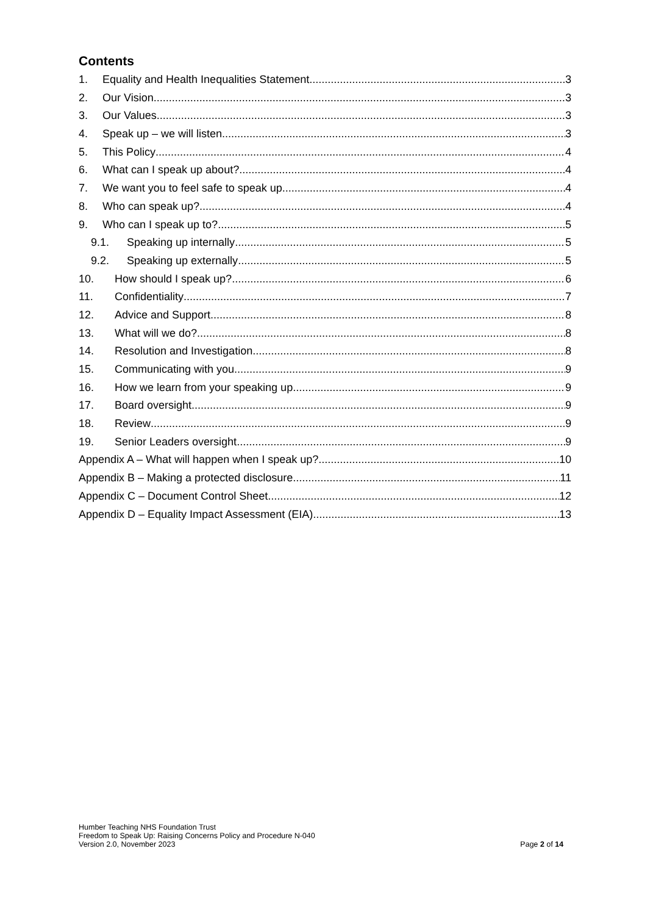Contents
1. Equality and Health Inequalities Statement 3
2. Our Vision 3
3. Our Values 3
4. Speak up – we will listen 3
5. This Policy 4
6. What can I speak up about? 4
7. We want you to feel safe to speak up 4
8. Who can speak up? 4
9. Who can I speak up to? 5
9.1. Speaking up internally 5
9.2. Speaking up externally 5
10. How should I speak up? 6
11. Confidentiality 7
12. Advice and Support 8
13. What will we do? 8
14. Resolution and Investigation 8
15. Communicating with you 9
16. How we learn from your speaking up 9
17. Board oversight 9
18. Review 9
19. Senior Leaders oversight 9
Appendix A – What will happen when I speak up? 10
Appendix B – Making a protected disclosure 11
Appendix C – Document Control Sheet 12
Appendix D – Equality Impact Assessment (EIA) 13
Humber Teaching NHS Foundation Trust
Freedom to Speak Up: Raising Concerns Policy and Procedure N-040
Version 2.0, November 2023 Page 2 of 14